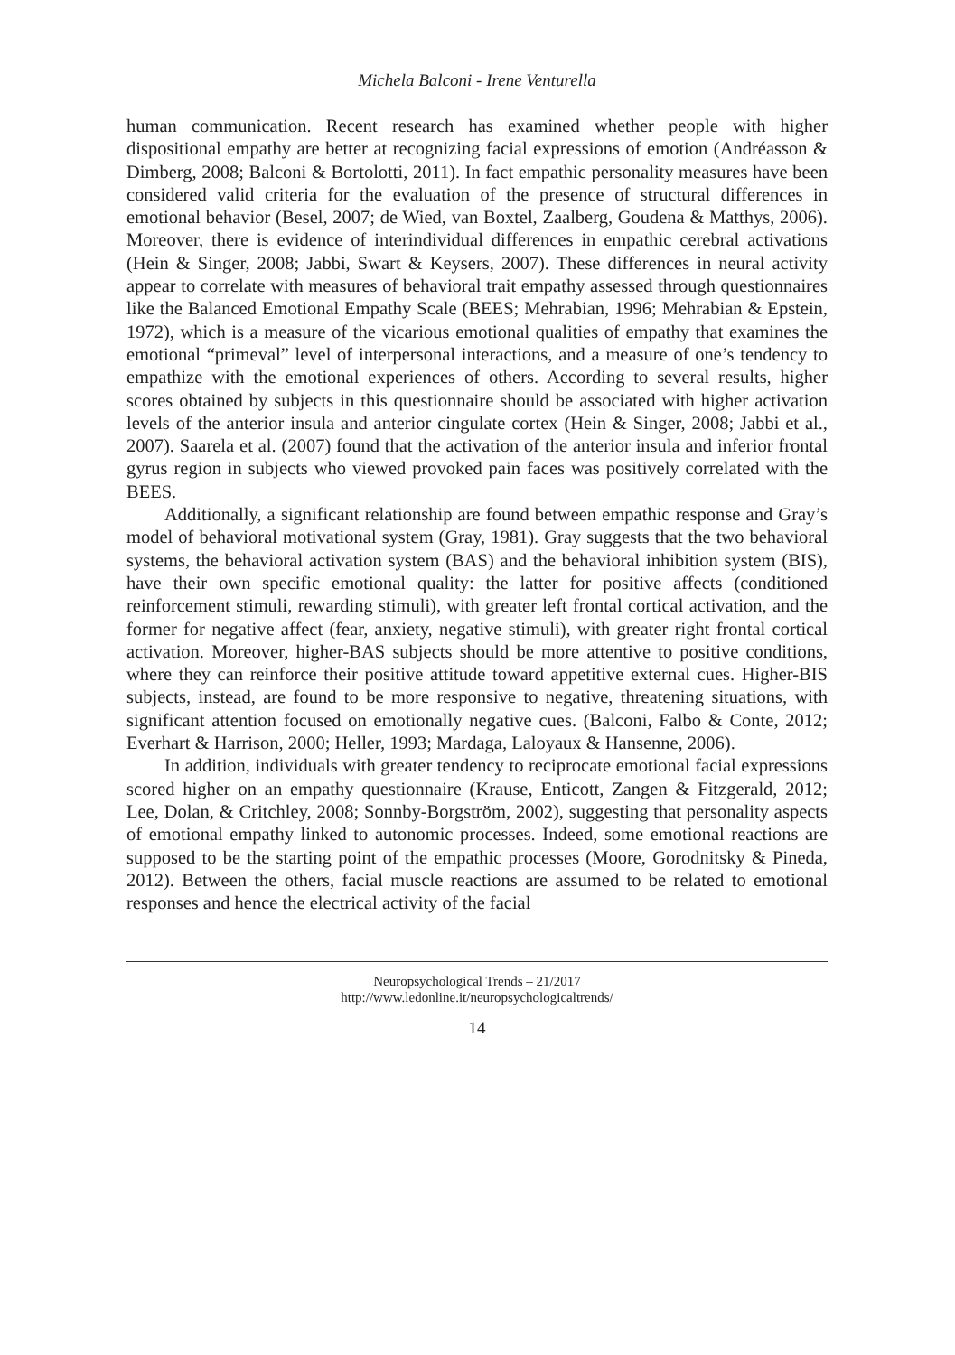Michela Balconi - Irene Venturella
human communication. Recent research has examined whether people with higher dispositional empathy are better at recognizing facial expressions of emotion (Andréasson & Dimberg, 2008; Balconi & Bortolotti, 2011). In fact empathic personality measures have been considered valid criteria for the evaluation of the presence of structural differences in emotional behavior (Besel, 2007; de Wied, van Boxtel, Zaalberg, Goudena & Matthys, 2006). Moreover, there is evidence of interindividual differences in empathic cerebral activations (Hein & Singer, 2008; Jabbi, Swart & Keysers, 2007). These differences in neural activity appear to correlate with measures of behavioral trait empathy assessed through questionnaires like the Balanced Emotional Empathy Scale (BEES; Mehrabian, 1996; Mehrabian & Epstein, 1972), which is a measure of the vicarious emotional qualities of empathy that examines the emotional “primeval” level of interpersonal interactions, and a measure of one’s tendency to empathize with the emotional experiences of others. According to several results, higher scores obtained by subjects in this questionnaire should be associated with higher activation levels of the anterior insula and anterior cingulate cortex (Hein & Singer, 2008; Jabbi et al., 2007). Saarela et al. (2007) found that the activation of the anterior insula and inferior frontal gyrus region in subjects who viewed provoked pain faces was positively correlated with the BEES.
Additionally, a significant relationship are found between empathic response and Gray’s model of behavioral motivational system (Gray, 1981). Gray suggests that the two behavioral systems, the behavioral activation system (BAS) and the behavioral inhibition system (BIS), have their own specific emotional quality: the latter for positive affects (conditioned reinforcement stimuli, rewarding stimuli), with greater left frontal cortical activation, and the former for negative affect (fear, anxiety, negative stimuli), with greater right frontal cortical activation. Moreover, higher-BAS subjects should be more attentive to positive conditions, where they can reinforce their positive attitude toward appetitive external cues. Higher-BIS subjects, instead, are found to be more responsive to negative, threatening situations, with significant attention focused on emotionally negative cues. (Balconi, Falbo & Conte, 2012; Everhart & Harrison, 2000; Heller, 1993; Mardaga, Laloyaux & Hansenne, 2006).
In addition, individuals with greater tendency to reciprocate emotional facial expressions scored higher on an empathy questionnaire (Krause, Enticott, Zangen & Fitzgerald, 2012; Lee, Dolan, & Critchley, 2008; Sonnby-Borgström, 2002), suggesting that personality aspects of emotional empathy linked to autonomic processes. Indeed, some emotional reactions are supposed to be the starting point of the empathic processes (Moore, Gorodnitsky & Pineda, 2012). Between the others, facial muscle reactions are assumed to be related to emotional responses and hence the electrical activity of the facial
Neuropsychological Trends – 21/2017
http://www.ledonline.it/neuropsychologicaltrends/
14